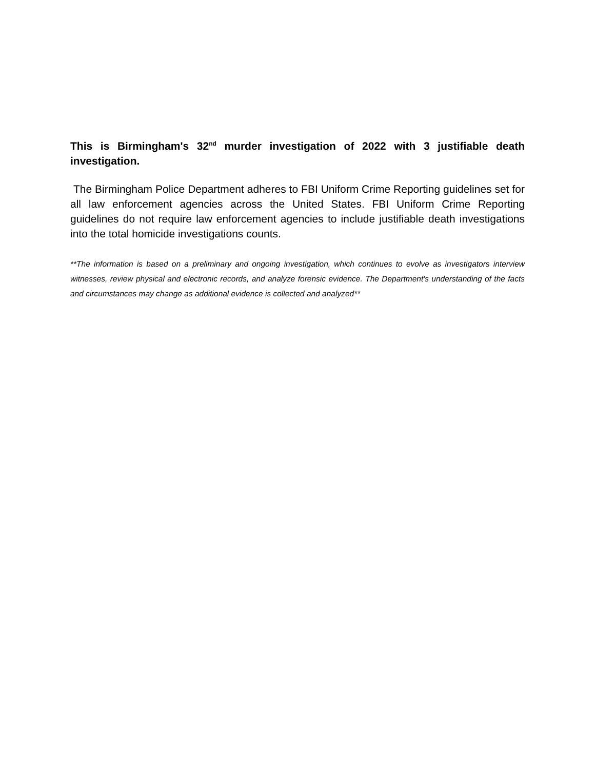This is Birmingham's 32<sup>nd</sup> murder investigation of 2022 with 3 justifiable death investigation.
The Birmingham Police Department adheres to FBI Uniform Crime Reporting guidelines set for all law enforcement agencies across the United States. FBI Uniform Crime Reporting guidelines do not require law enforcement agencies to include justifiable death investigations into the total homicide investigations counts.
**The information is based on a preliminary and ongoing investigation, which continues to evolve as investigators interview witnesses, review physical and electronic records, and analyze forensic evidence. The Department's understanding of the facts and circumstances may change as additional evidence is collected and analyzed**